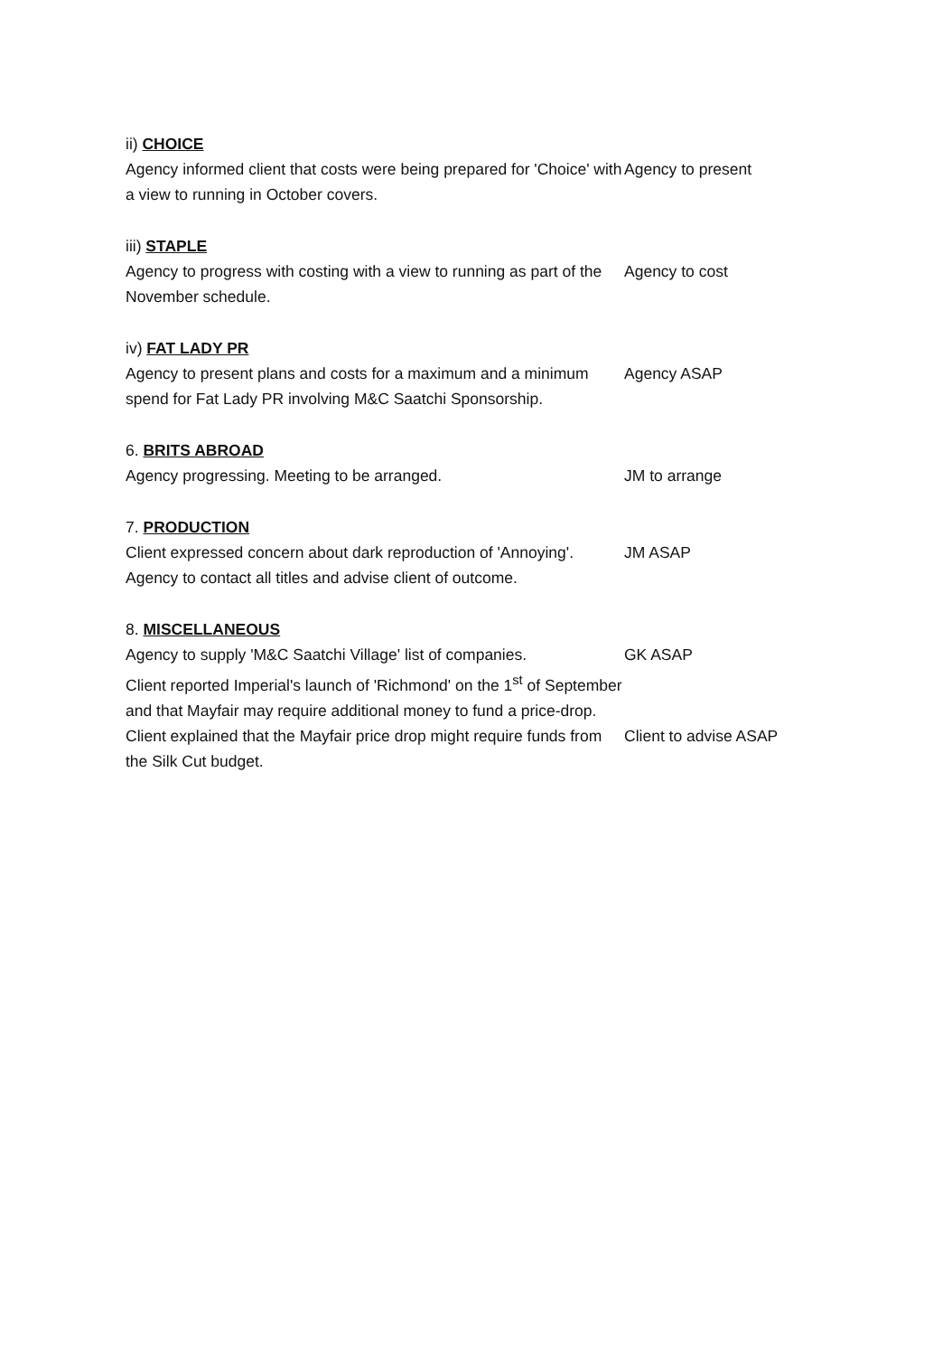ii) CHOICE
Agency informed client that costs were being prepared for 'Choice' with a view to running in October covers.
Agency to present
iii) STAPLE
Agency to progress with costing with a view to running as part of the November schedule.
Agency to cost
iv) FAT LADY PR
Agency to present plans and costs for a maximum and a minimum spend for Fat Lady PR involving M&C Saatchi Sponsorship.
Agency ASAP
6. BRITS ABROAD
Agency progressing. Meeting to be arranged.
JM to arrange
7. PRODUCTION
Client expressed concern about dark reproduction of 'Annoying'. Agency to contact all titles and advise client of outcome.
JM ASAP
8. MISCELLANEOUS
Agency to supply 'M&C Saatchi Village' list of companies.
Client reported Imperial's launch of 'Richmond' on the 1<sup>st</sup> of September and that Mayfair may require additional money to fund a price-drop.
GK ASAP
Client explained that the Mayfair price drop might require funds from the Silk Cut budget.
Client to advise ASAP